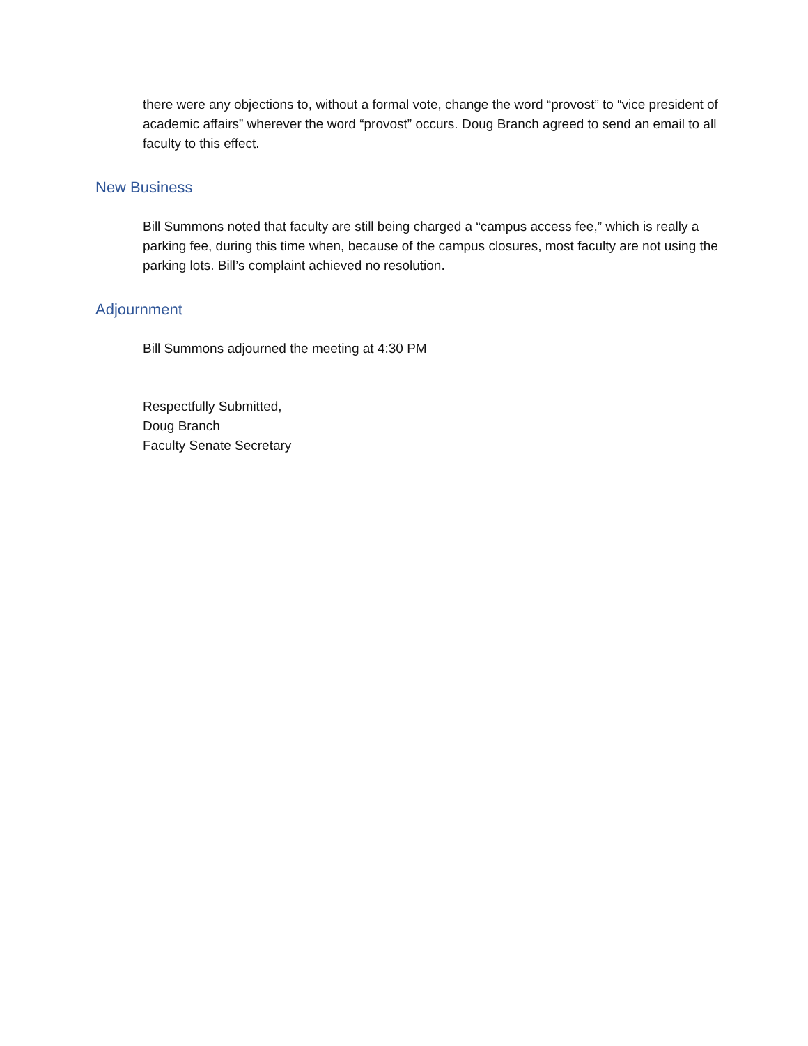there were any objections to, without a formal vote, change the word “provost” to “vice president of academic affairs” wherever the word “provost” occurs. Doug Branch agreed to send an email to all faculty to this effect.
New Business
Bill Summons noted that faculty are still being charged a “campus access fee,” which is really a parking fee, during this time when, because of the campus closures, most faculty are not using the parking lots. Bill’s complaint achieved no resolution.
Adjournment
Bill Summons adjourned the meeting at 4:30 PM
Respectfully Submitted,
Doug Branch
Faculty Senate Secretary